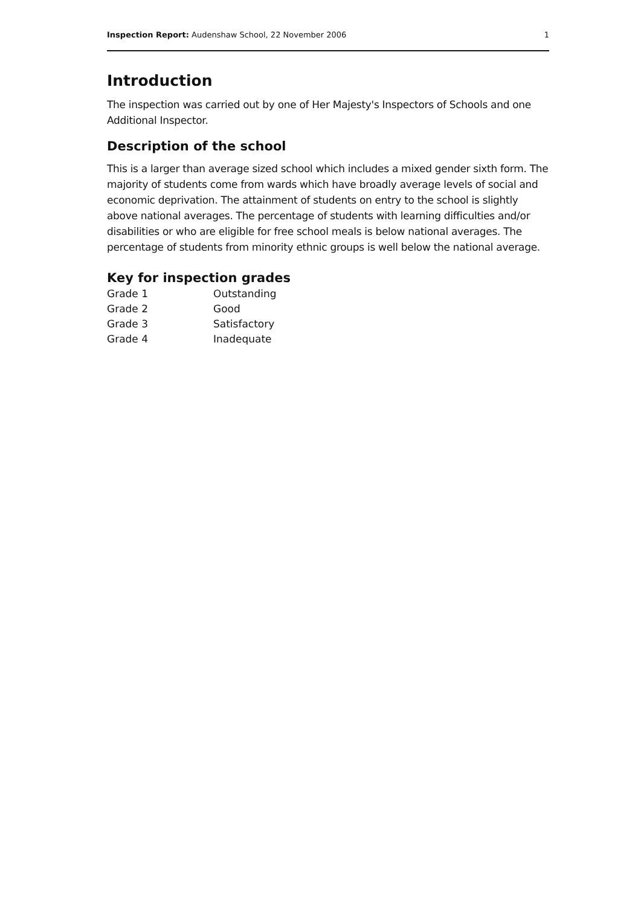Inspection Report: Audenshaw School, 22 November 2006 1
Introduction
The inspection was carried out by one of Her Majesty's Inspectors of Schools and one Additional Inspector.
Description of the school
This is a larger than average sized school which includes a mixed gender sixth form. The majority of students come from wards which have broadly average levels of social and economic deprivation. The attainment of students on entry to the school is slightly above national averages. The percentage of students with learning difficulties and/or disabilities or who are eligible for free school meals is below national averages. The percentage of students from minority ethnic groups is well below the national average.
Key for inspection grades
| Grade 1 | Outstanding |
| Grade 2 | Good |
| Grade 3 | Satisfactory |
| Grade 4 | Inadequate |